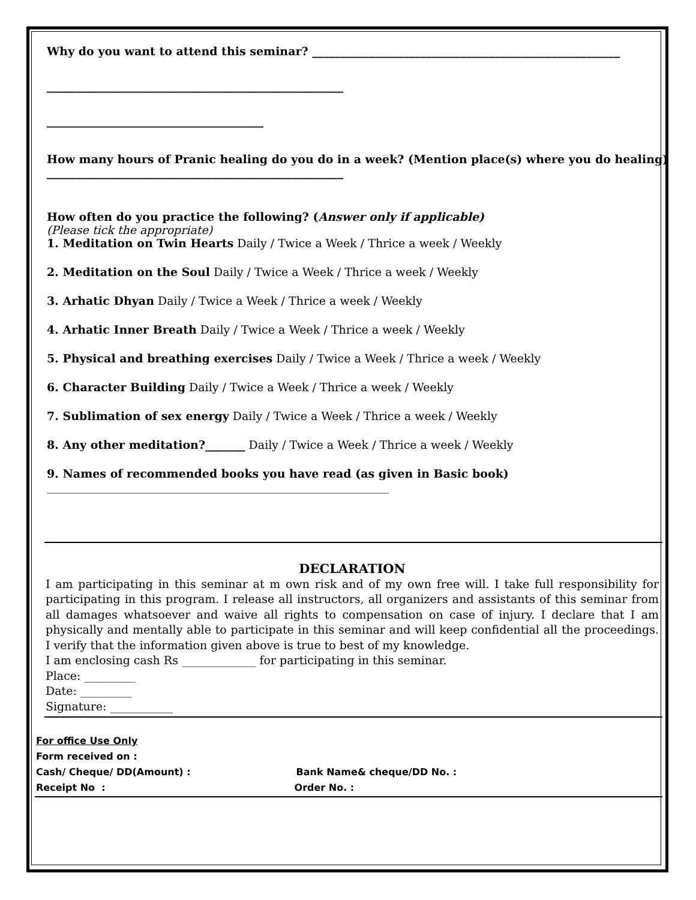Why do you want to attend this seminar? ______________________________________________________
____________________________________________________
______________________________________
How many hours of Pranic healing do you do in a week? (Mention place(s) where you do healing)
____________________________________________________
How often do you practice the following? (Answer only if applicable)
(Please tick the appropriate)
1. Meditation on Twin Hearts Daily / Twice a Week / Thrice a week / Weekly
2. Meditation on the Soul Daily / Twice a Week / Thrice a week / Weekly
3. Arhatic Dhyan Daily / Twice a Week / Thrice a week / Weekly
4. Arhatic Inner Breath Daily / Twice a Week / Thrice a week / Weekly
5. Physical and breathing exercises Daily / Twice a Week / Thrice a week / Weekly
6. Character Building Daily / Twice a Week / Thrice a week / Weekly
7. Sublimation of sex energy Daily / Twice a Week / Thrice a week / Weekly
8. Any other meditation?_______ Daily / Twice a Week / Thrice a week / Weekly
9. Names of recommended books you have read (as given in Basic book)
____________________________________________________________
DECLARATION
I am participating in this seminar at m own risk and of my own free will. I take full responsibility for participating in this program. I release all instructors, all organizers and assistants of this seminar from all damages whatsoever and waive all rights to compensation on case of injury. I declare that I am physically and mentally able to participate in this seminar and will keep confidential all the proceedings. I verify that the information given above is true to best of my knowledge.
I am enclosing cash Rs _____________ for participating in this seminar.
Place: _________
Date: _________
Signature: ___________
For office Use Only
Form received on :
Cash/ Cheque/ DD(Amount) : Bank Name& cheque/DD No. :
Receipt No : Order No. :